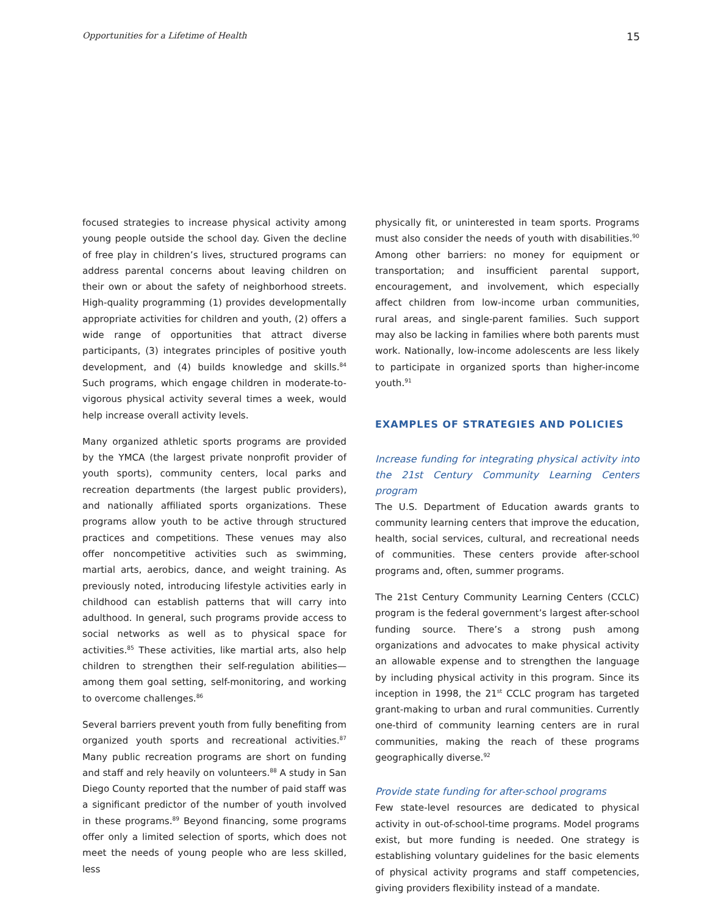Opportunities for a Lifetime of Health 15
focused strategies to increase physical activity among young people outside the school day. Given the decline of free play in children’s lives, structured programs can address parental concerns about leaving children on their own or about the safety of neighborhood streets. High-quality programming (1) provides developmentally appropriate activities for children and youth, (2) offers a wide range of opportunities that attract diverse participants, (3) integrates principles of positive youth development, and (4) builds knowledge and skills.<sup>84</sup> Such programs, which engage children in moderate-to-vigorous physical activity several times a week, would help increase overall activity levels.
Many organized athletic sports programs are provided by the YMCA (the largest private nonprofit provider of youth sports), community centers, local parks and recreation departments (the largest public providers), and nationally affiliated sports organizations. These programs allow youth to be active through structured practices and competitions. These venues may also offer noncompetitive activities such as swimming, martial arts, aerobics, dance, and weight training. As previously noted, introducing lifestyle activities early in childhood can establish patterns that will carry into adulthood. In general, such programs provide access to social networks as well as to physical space for activities.<sup>85</sup> These activities, like martial arts, also help children to strengthen their self-regulation abilities—among them goal setting, self-monitoring, and working to overcome challenges.<sup>86</sup>
Several barriers prevent youth from fully benefiting from organized youth sports and recreational activities.<sup>87</sup> Many public recreation programs are short on funding and staff and rely heavily on volunteers.<sup>88</sup> A study in San Diego County reported that the number of paid staff was a significant predictor of the number of youth involved in these programs.<sup>89</sup> Beyond financing, some programs offer only a limited selection of sports, which does not meet the needs of young people who are less skilled, less
physically fit, or uninterested in team sports. Programs must also consider the needs of youth with disabilities.<sup>90</sup> Among other barriers: no money for equipment or transportation; and insufficient parental support, encouragement, and involvement, which especially affect children from low-income urban communities, rural areas, and single-parent families. Such support may also be lacking in families where both parents must work. Nationally, low-income adolescents are less likely to participate in organized sports than higher-income youth.<sup>91</sup>
EXAMPLES OF STRATEGIES AND POLICIES
Increase funding for integrating physical activity into the 21st Century Community Learning Centers program
The U.S. Department of Education awards grants to community learning centers that improve the education, health, social services, cultural, and recreational needs of communities. These centers provide after-school programs and, often, summer programs.
The 21st Century Community Learning Centers (CCLC) program is the federal government’s largest after-school funding source. There’s a strong push among organizations and advocates to make physical activity an allowable expense and to strengthen the language by including physical activity in this program. Since its inception in 1998, the 21<sup>st</sup> CCLC program has targeted grant-making to urban and rural communities. Currently one-third of community learning centers are in rural communities, making the reach of these programs geographically diverse.<sup>92</sup>
Provide state funding for after-school programs
Few state-level resources are dedicated to physical activity in out-of-school-time programs. Model programs exist, but more funding is needed. One strategy is establishing voluntary guidelines for the basic elements of physical activity programs and staff competencies, giving providers flexibility instead of a mandate.